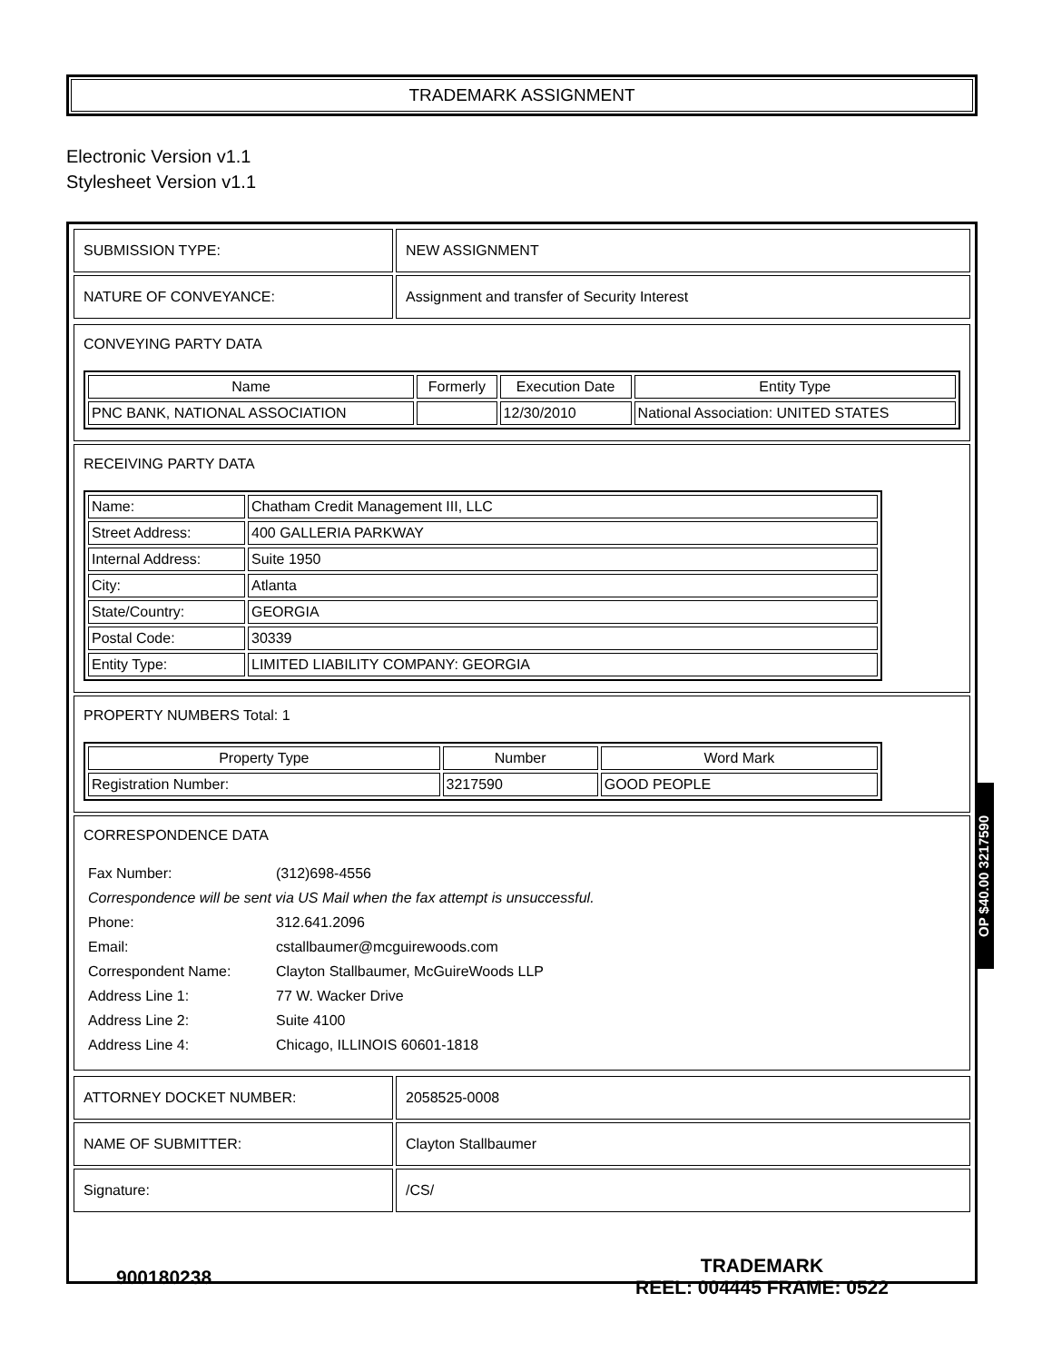TRADEMARK ASSIGNMENT
Electronic Version v1.1
Stylesheet Version v1.1
| SUBMISSION TYPE: | NEW ASSIGNMENT |
| NATURE OF CONVEYANCE: | Assignment and transfer of Security Interest |
CONVEYING PARTY DATA
| Name | Formerly | Execution Date | Entity Type |
| --- | --- | --- | --- |
| PNC BANK, NATIONAL ASSOCIATION | | 12/30/2010 | National Association: UNITED STATES |
RECEIVING PARTY DATA
| Name: | Chatham Credit Management III, LLC |
| Street Address: | 400 GALLERIA PARKWAY |
| Internal Address: | Suite 1950 |
| City: | Atlanta |
| State/Country: | GEORGIA |
| Postal Code: | 30339 |
| Entity Type: | LIMITED LIABILITY COMPANY: GEORGIA |
PROPERTY NUMBERS Total: 1
| Property Type | Number | Word Mark |
| --- | --- | --- |
| Registration Number: | 3217590 | GOOD PEOPLE |
CORRESPONDENCE DATA
| Fax Number: | (312)698-4556 |
| Correspondence will be sent via US Mail when the fax attempt is unsuccessful. | |
| Phone: | 312.641.2096 |
| Email: | cstallbaumer@mcguirewoods.com |
| Correspondent Name: | Clayton Stallbaumer, McGuireWoods LLP |
| Address Line 1: | 77 W. Wacker Drive |
| Address Line 2: | Suite 4100 |
| Address Line 4: | Chicago, ILLINOIS 60601-1818 |
| ATTORNEY DOCKET NUMBER: | 2058525-0008 |
| NAME OF SUBMITTER: | Clayton Stallbaumer |
| Signature: | /CS/ |
OP $40.00 3217590
900180238
TRADEMARK
REEL: 004445 FRAME: 0522